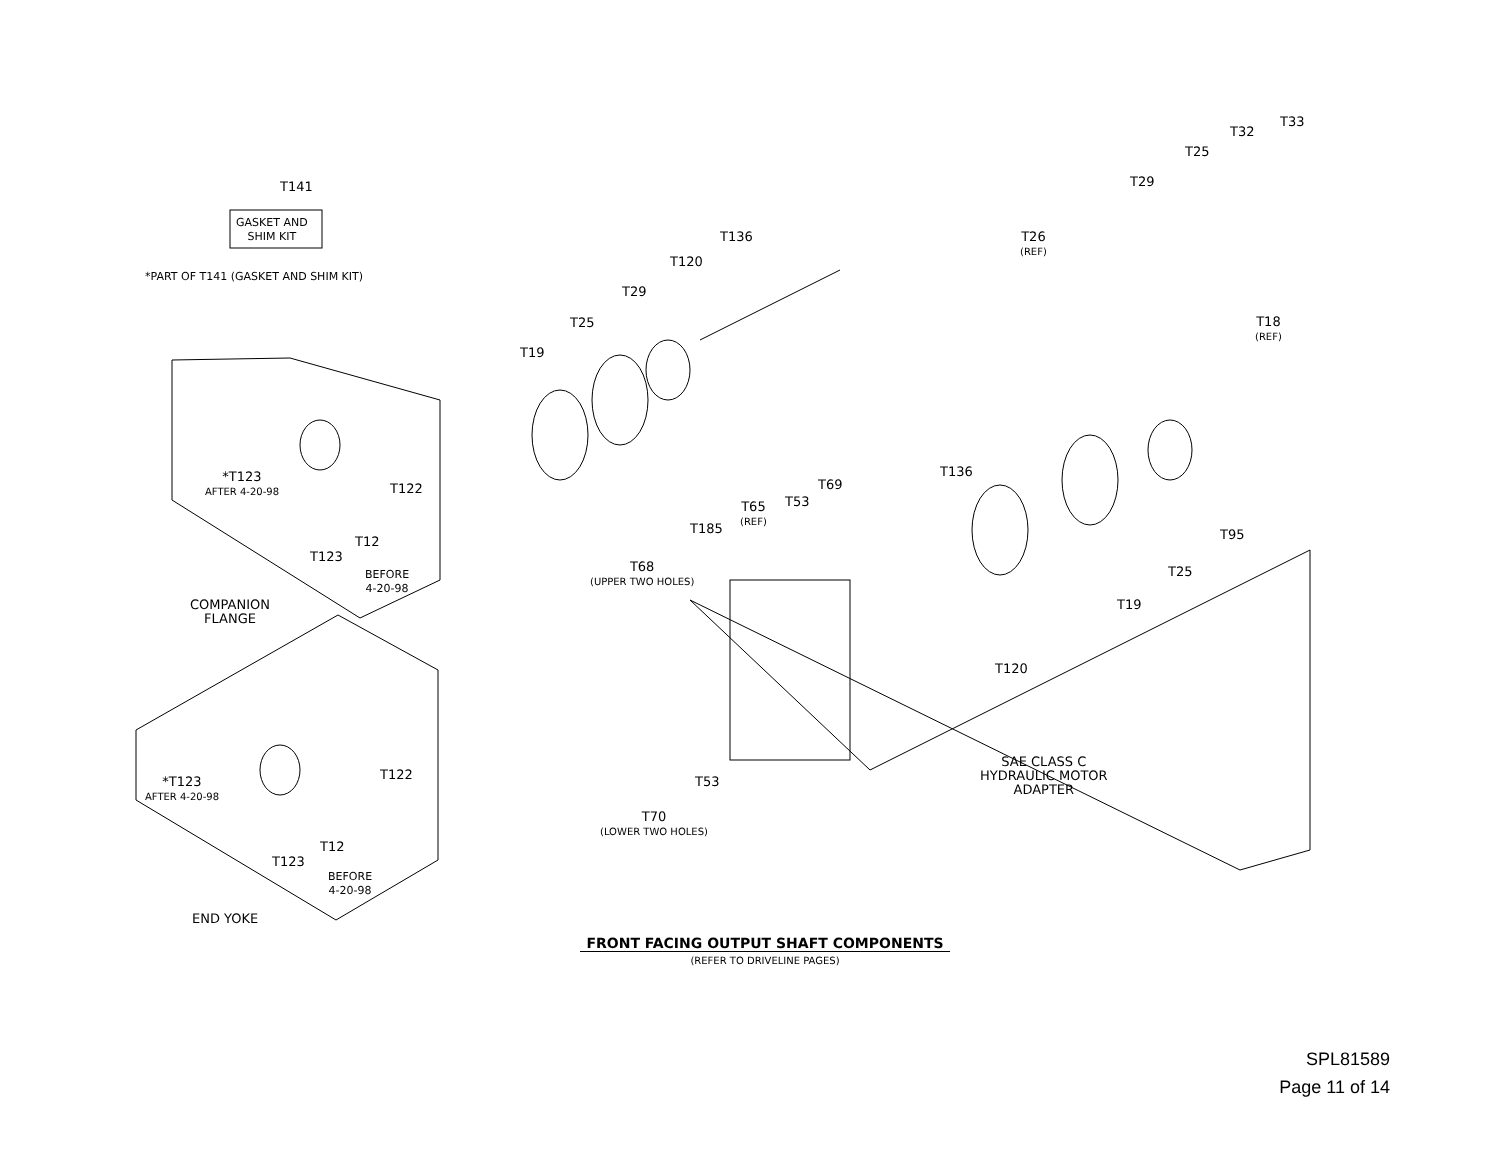T141
GASKET AND
SHIM KIT
*PART OF T141 (GASKET AND SHIM KIT)
T136
T120
T29
T25
T19
T26
(REF)
T18
(REF)
T29
T25
T32
T33
*T123
AFTER 4-20-98
T122
T12
T123
BEFORE
4-20-98
COMPANION
FLANGE
*T123
AFTER 4-20-98
T122
T12
T123
BEFORE
4-20-98
END YOKE
T136
T69
T53
T65
(REF)
T185
T68
(UPPER TWO HOLES)
T95
T25
T19
T120
SAE CLASS C
HYDRAULIC MOTOR
ADAPTER
T53
T70
(LOWER TWO HOLES)
FRONT FACING OUTPUT SHAFT COMPONENTS
(REFER TO DRIVELINE PAGES)
SPL81589
Page 11 of 14